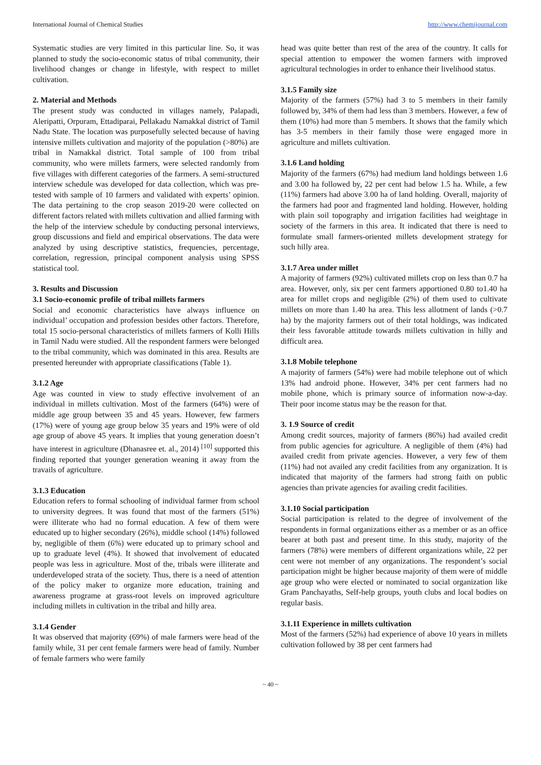International Journal of Chemical Studies http://www.chemijournal.com
Systematic studies are very limited in this particular line. So, it was planned to study the socio-economic status of tribal community, their livelihood changes or change in lifestyle, with respect to millet cultivation.
2. Material and Methods
The present study was conducted in villages namely, Palapadi, Aleripatti, Orpuram, Ettadiparai, Pellakadu Namakkal district of Tamil Nadu State. The location was purposefully selected because of having intensive millets cultivation and majority of the population (>80%) are tribal in Namakkal district. Total sample of 100 from tribal community, who were millets farmers, were selected randomly from five villages with different categories of the farmers. A semi-structured interview schedule was developed for data collection, which was pre-tested with sample of 10 farmers and validated with experts’ opinion. The data pertaining to the crop season 2019-20 were collected on different factors related with millets cultivation and allied farming with the help of the interview schedule by conducting personal interviews, group discussions and field and empirical observations. The data were analyzed by using descriptive statistics, frequencies, percentage, correlation, regression, principal component analysis using SPSS statistical tool.
3. Results and Discussion
3.1 Socio-economic profile of tribal millets farmers
Social and economic characteristics have always influence on individual’ occupation and profession besides other factors. Therefore, total 15 socio-personal characteristics of millets farmers of Kolli Hills in Tamil Nadu were studied. All the respondent farmers were belonged to the tribal community, which was dominated in this area. Results are presented hereunder with appropriate classifications (Table 1).
3.1.2 Age
Age was counted in view to study effective involvement of an individual in millets cultivation. Most of the farmers (64%) were of middle age group between 35 and 45 years. However, few farmers (17%) were of young age group below 35 years and 19% were of old age group of above 45 years. It implies that young generation doesn’t have interest in agriculture (Dhanasree et. al., 2014) <sup>[10]</sup> supported this finding reported that younger generation weaning it away from the travails of agriculture.
3.1.3 Education
Education refers to formal schooling of individual farmer from school to university degrees. It was found that most of the farmers (51%) were illiterate who had no formal education. A few of them were educated up to higher secondary (26%), middle school (14%) followed by, negligible of them (6%) were educated up to primary school and up to graduate level (4%). It showed that involvement of educated people was less in agriculture. Most of the, tribals were illiterate and underdeveloped strata of the society. Thus, there is a need of attention of the policy maker to organize more education, training and awareness programe at grass-root levels on improved agriculture including millets in cultivation in the tribal and hilly area.
3.1.4 Gender
It was observed that majority (69%) of male farmers were head of the family while, 31 per cent female farmers were head of family. Number of female farmers who were family
head was quite better than rest of the area of the country. It calls for special attention to empower the women farmers with improved agricultural technologies in order to enhance their livelihood status.
3.1.5 Family size
Majority of the farmers (57%) had 3 to 5 members in their family followed by, 34% of them had less than 3 members. However, a few of them (10%) had more than 5 members. It shows that the family which has 3-5 members in their family those were engaged more in agriculture and millets cultivation.
3.1.6 Land holding
Majority of the farmers (67%) had medium land holdings between 1.6 and 3.00 ha followed by, 22 per cent had below 1.5 ha. While, a few (11%) farmers had above 3.00 ha of land holding. Overall, majority of the farmers had poor and fragmented land holding. However, holding with plain soil topography and irrigation facilities had weightage in society of the farmers in this area. It indicated that there is need to formulate small farmers-oriented millets development strategy for such hilly area.
3.1.7 Area under millet
A majority of farmers (92%) cultivated millets crop on less than 0.7 ha area. However, only, six per cent farmers apportioned 0.80 to1.40 ha area for millet crops and negligible (2%) of them used to cultivate millets on more than 1.40 ha area. This less allotment of lands (>0.7 ha) by the majority farmers out of their total holdings, was indicated their less favorable attitude towards millets cultivation in hilly and difficult area.
3.1.8 Mobile telephone
A majority of farmers (54%) were had mobile telephone out of which 13% had android phone. However, 34% per cent farmers had no mobile phone, which is primary source of information now-a-day. Their poor income status may be the reason for that.
3. 1.9 Source of credit
Among credit sources, majority of farmers (86%) had availed credit from public agencies for agriculture. A negligible of them (4%) had availed credit from private agencies. However, a very few of them (11%) had not availed any credit facilities from any organization. It is indicated that majority of the farmers had strong faith on public agencies than private agencies for availing credit facilities.
3.1.10 Social participation
Social participation is related to the degree of involvement of the respondents in formal organizations either as a member or as an office bearer at both past and present time. In this study, majority of the farmers (78%) were members of different organizations while, 22 per cent were not member of any organizations. The respondent’s social participation might be higher because majority of them were of middle age group who were elected or nominated to social organization like Gram Panchayaths, Self-help groups, youth clubs and local bodies on regular basis.
3.1.11 Experience in millets cultivation
Most of the farmers (52%) had experience of above 10 years in millets cultivation followed by 38 per cent farmers had
~ 40 ~